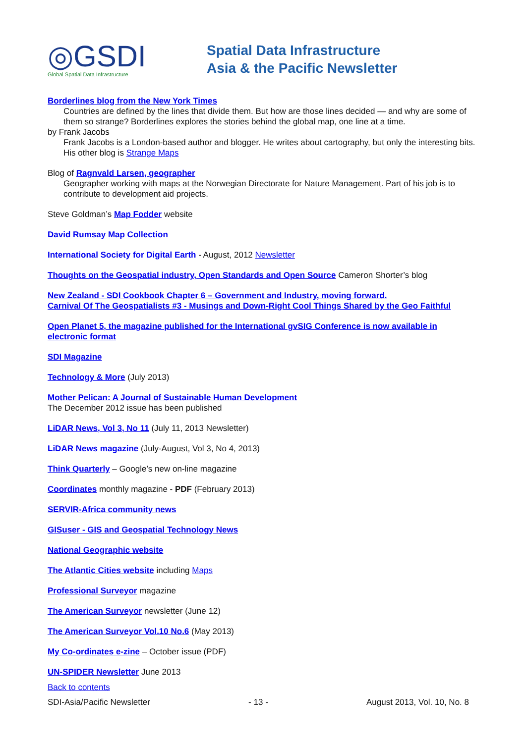◎GSDI
Global Spatial Data Infrastructure
Spatial Data Infrastructure
Asia & the Pacific Newsletter
Borderlines blog from the New York Times
Countries are defined by the lines that divide them. But how are those lines decided — and why are some of them so strange? Borderlines explores the stories behind the global map, one line at a time.
by Frank Jacobs
Frank Jacobs is a London-based author and blogger. He writes about cartography, but only the interesting bits. His other blog is Strange Maps
Blog of Ragnvald Larsen, geographer
Geographer working with maps at the Norwegian Directorate for Nature Management. Part of his job is to contribute to development aid projects.
Steve Goldman’s Map Fodder website
David Rumsay Map Collection
International Society for Digital Earth - August, 2012 Newsletter
Thoughts on the Geospatial industry, Open Standards and Open Source Cameron Shorter’s blog
New Zealand - SDI Cookbook Chapter 6 – Government and Industry, moving forward.
Carnival Of The Geospatialists #3 - Musings and Down-Right Cool Things Shared by the Geo Faithful
Open Planet 5, the magazine published for the International gvSIG Conference is now available in electronic format
SDI Magazine
Technology & More (July 2013)
Mother Pelican: A Journal of Sustainable Human Development
The December 2012 issue has been published
LiDAR News, Vol 3, No 11 (July 11, 2013 Newsletter)
LiDAR News magazine (July-August, Vol 3, No 4, 2013)
Think Quarterly – Google’s new on-line magazine
Coordinates monthly magazine - PDF (February 2013)
SERVIR-Africa community news
GISuser - GIS and Geospatial Technology News
National Geographic website
The Atlantic Cities website including Maps
Professional Surveyor magazine
The American Surveyor newsletter (June 12)
The American Surveyor Vol.10 No.6 (May 2013)
My Co-ordinates e-zine – October issue (PDF)
UN-SPIDER Newsletter June 2013
Back to contents
SDI-Asia/Pacific Newsletter - 13 - August 2013, Vol. 10, No. 8